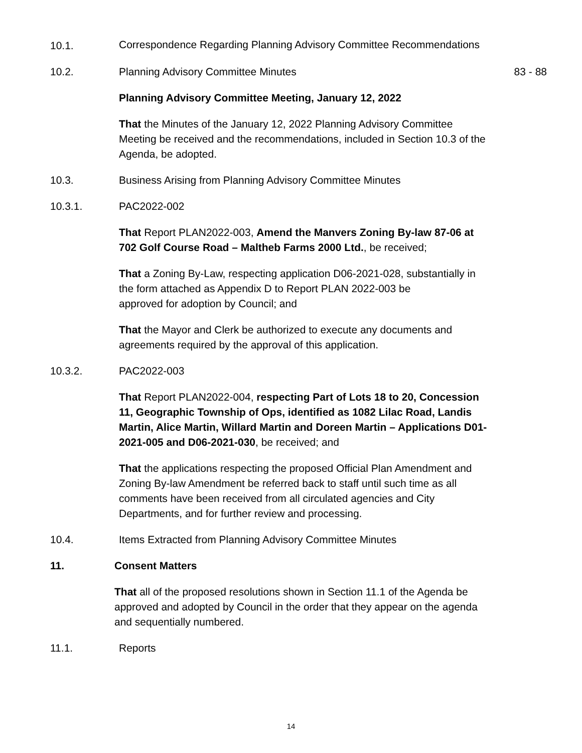10.1.
Correspondence Regarding Planning Advisory Committee Recommendations
10.2. Planning Advisory Committee Minutes 83 - 88
Planning Advisory Committee Meeting, January 12, 2022
That the Minutes of the January 12, 2022 Planning Advisory Committee Meeting be received and the recommendations, included in Section 10.3 of the Agenda, be adopted.
10.3. Business Arising from Planning Advisory Committee Minutes
10.3.1. PAC2022-002
That Report PLAN2022-003, Amend the Manvers Zoning By-law 87-06 at 702 Golf Course Road – Maltheb Farms 2000 Ltd., be received;
That a Zoning By-Law, respecting application D06-2021-028, substantially in the form attached as Appendix D to Report PLAN 2022-003 be
approved for adoption by Council; and
That the Mayor and Clerk be authorized to execute any documents and agreements required by the approval of this application.
10.3.2. PAC2022-003
That Report PLAN2022-004, respecting Part of Lots 18 to 20, Concession 11, Geographic Township of Ops, identified as 1082 Lilac Road, Landis Martin, Alice Martin, Willard Martin and Doreen Martin – Applications D01-2021-005 and D06-2021-030, be received; and
That the applications respecting the proposed Official Plan Amendment and Zoning By-law Amendment be referred back to staff until such time as all comments have been received from all circulated agencies and City Departments, and for further review and processing.
10.4. Items Extracted from Planning Advisory Committee Minutes
11. Consent Matters
That all of the proposed resolutions shown in Section 11.1 of the Agenda be approved and adopted by Council in the order that they appear on the agenda and sequentially numbered.
11.1. Reports
14